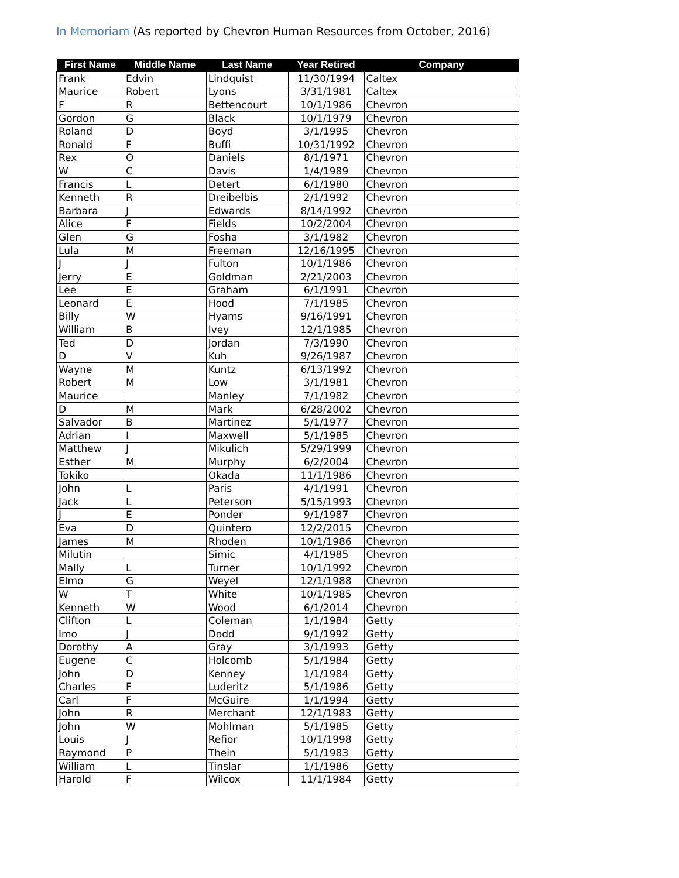In Memoriam (As reported by Chevron Human Resources from October, 2016)
| First Name | Middle Name | Last Name | Year Retired | Company |
| --- | --- | --- | --- | --- |
| Frank | Edvin | Lindquist | 11/30/1994 | Caltex |
| Maurice | Robert | Lyons | 3/31/1981 | Caltex |
| F | R | Bettencourt | 10/1/1986 | Chevron |
| Gordon | G | Black | 10/1/1979 | Chevron |
| Roland | D | Boyd | 3/1/1995 | Chevron |
| Ronald | F | Buffi | 10/31/1992 | Chevron |
| Rex | O | Daniels | 8/1/1971 | Chevron |
| W | C | Davis | 1/4/1989 | Chevron |
| Francis | L | Detert | 6/1/1980 | Chevron |
| Kenneth | R | Dreibelbis | 2/1/1992 | Chevron |
| Barbara | J | Edwards | 8/14/1992 | Chevron |
| Alice | F | Fields | 10/2/2004 | Chevron |
| Glen | G | Fosha | 3/1/1982 | Chevron |
| Lula | M | Freeman | 12/16/1995 | Chevron |
| J | J | Fulton | 10/1/1986 | Chevron |
| Jerry | E | Goldman | 2/21/2003 | Chevron |
| Lee | E | Graham | 6/1/1991 | Chevron |
| Leonard | E | Hood | 7/1/1985 | Chevron |
| Billy | W | Hyams | 9/16/1991 | Chevron |
| William | B | Ivey | 12/1/1985 | Chevron |
| Ted | D | Jordan | 7/3/1990 | Chevron |
| D | V | Kuh | 9/26/1987 | Chevron |
| Wayne | M | Kuntz | 6/13/1992 | Chevron |
| Robert | M | Low | 3/1/1981 | Chevron |
| Maurice | | Manley | 7/1/1982 | Chevron |
| D | M | Mark | 6/28/2002 | Chevron |
| Salvador | B | Martinez | 5/1/1977 | Chevron |
| Adrian | I | Maxwell | 5/1/1985 | Chevron |
| Matthew | J | Mikulich | 5/29/1999 | Chevron |
| Esther | M | Murphy | 6/2/2004 | Chevron |
| Tokiko | | Okada | 11/1/1986 | Chevron |
| John | L | Paris | 4/1/1991 | Chevron |
| Jack | L | Peterson | 5/15/1993 | Chevron |
| J | E | Ponder | 9/1/1987 | Chevron |
| Eva | D | Quintero | 12/2/2015 | Chevron |
| James | M | Rhoden | 10/1/1986 | Chevron |
| Milutin | | Simic | 4/1/1985 | Chevron |
| Mally | L | Turner | 10/1/1992 | Chevron |
| Elmo | G | Weyel | 12/1/1988 | Chevron |
| W | T | White | 10/1/1985 | Chevron |
| Kenneth | W | Wood | 6/1/2014 | Chevron |
| Clifton | L | Coleman | 1/1/1984 | Getty |
| Imo | J | Dodd | 9/1/1992 | Getty |
| Dorothy | A | Gray | 3/1/1993 | Getty |
| Eugene | C | Holcomb | 5/1/1984 | Getty |
| John | D | Kenney | 1/1/1984 | Getty |
| Charles | F | Luderitz | 5/1/1986 | Getty |
| Carl | F | McGuire | 1/1/1994 | Getty |
| John | R | Merchant | 12/1/1983 | Getty |
| John | W | Mohlman | 5/1/1985 | Getty |
| Louis | J | Refior | 10/1/1998 | Getty |
| Raymond | P | Thein | 5/1/1983 | Getty |
| William | L | Tinslar | 1/1/1986 | Getty |
| Harold | F | Wilcox | 11/1/1984 | Getty |